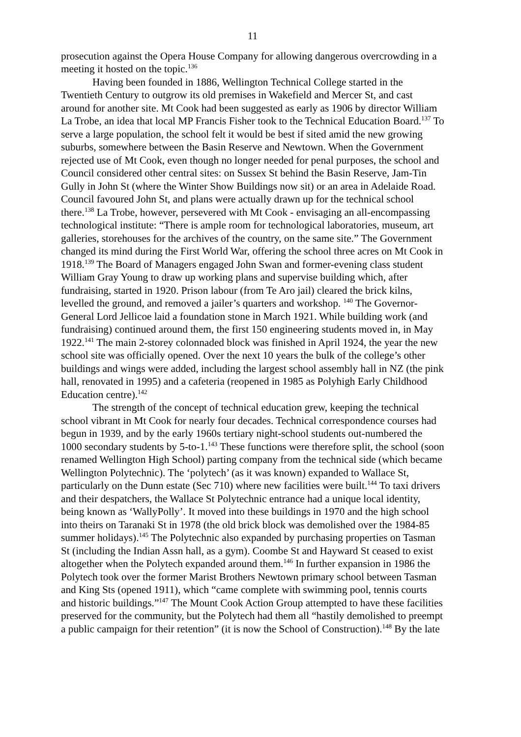11
prosecution against the Opera House Company for allowing dangerous overcrowding in a meeting it hosted on the topic.<sup>136</sup>
Having been founded in 1886, Wellington Technical College started in the Twentieth Century to outgrow its old premises in Wakefield and Mercer St, and cast around for another site. Mt Cook had been suggested as early as 1906 by director William La Trobe, an idea that local MP Francis Fisher took to the Technical Education Board.<sup>137</sup> To serve a large population, the school felt it would be best if sited amid the new growing suburbs, somewhere between the Basin Reserve and Newtown. When the Government rejected use of Mt Cook, even though no longer needed for penal purposes, the school and Council considered other central sites: on Sussex St behind the Basin Reserve, Jam-Tin Gully in John St (where the Winter Show Buildings now sit) or an area in Adelaide Road. Council favoured John St, and plans were actually drawn up for the technical school there.<sup>138</sup> La Trobe, however, persevered with Mt Cook - envisaging an all-encompassing technological institute: “There is ample room for technological laboratories, museum, art galleries, storehouses for the archives of the country, on the same site.” The Government changed its mind during the First World War, offering the school three acres on Mt Cook in 1918.<sup>139</sup> The Board of Managers engaged John Swan and former-evening class student William Gray Young to draw up working plans and supervise building which, after fundraising, started in 1920. Prison labour (from Te Aro jail) cleared the brick kilns, levelled the ground, and removed a jailer’s quarters and workshop. <sup>140</sup> The Governor-General Lord Jellicoe laid a foundation stone in March 1921. While building work (and fundraising) continued around them, the first 150 engineering students moved in, in May 1922.<sup>141</sup> The main 2-storey colonnaded block was finished in April 1924, the year the new school site was officially opened. Over the next 10 years the bulk of the college’s other buildings and wings were added, including the largest school assembly hall in NZ (the pink hall, renovated in 1995) and a cafeteria (reopened in 1985 as Polyhigh Early Childhood Education centre).<sup>142</sup>
The strength of the concept of technical education grew, keeping the technical school vibrant in Mt Cook for nearly four decades. Technical correspondence courses had begun in 1939, and by the early 1960s tertiary night-school students out-numbered the 1000 secondary students by 5-to-1.<sup>143</sup> These functions were therefore split, the school (soon renamed Wellington High School) parting company from the technical side (which became Wellington Polytechnic). The ‘polytech’ (as it was known) expanded to Wallace St, particularly on the Dunn estate (Sec 710) where new facilities were built.<sup>144</sup> To taxi drivers and their despatchers, the Wallace St Polytechnic entrance had a unique local identity, being known as ‘WallyPolly’. It moved into these buildings in 1970 and the high school into theirs on Taranaki St in 1978 (the old brick block was demolished over the 1984-85 summer holidays).<sup>145</sup> The Polytechnic also expanded by purchasing properties on Tasman St (including the Indian Assn hall, as a gym). Coombe St and Hayward St ceased to exist altogether when the Polytech expanded around them.<sup>146</sup> In further expansion in 1986 the Polytech took over the former Marist Brothers Newtown primary school between Tasman and King Sts (opened 1911), which “came complete with swimming pool, tennis courts and historic buildings.”<sup>147</sup> The Mount Cook Action Group attempted to have these facilities preserved for the community, but the Polytech had them all “hastily demolished to preempt a public campaign for their retention” (it is now the School of Construction).<sup>148</sup> By the late